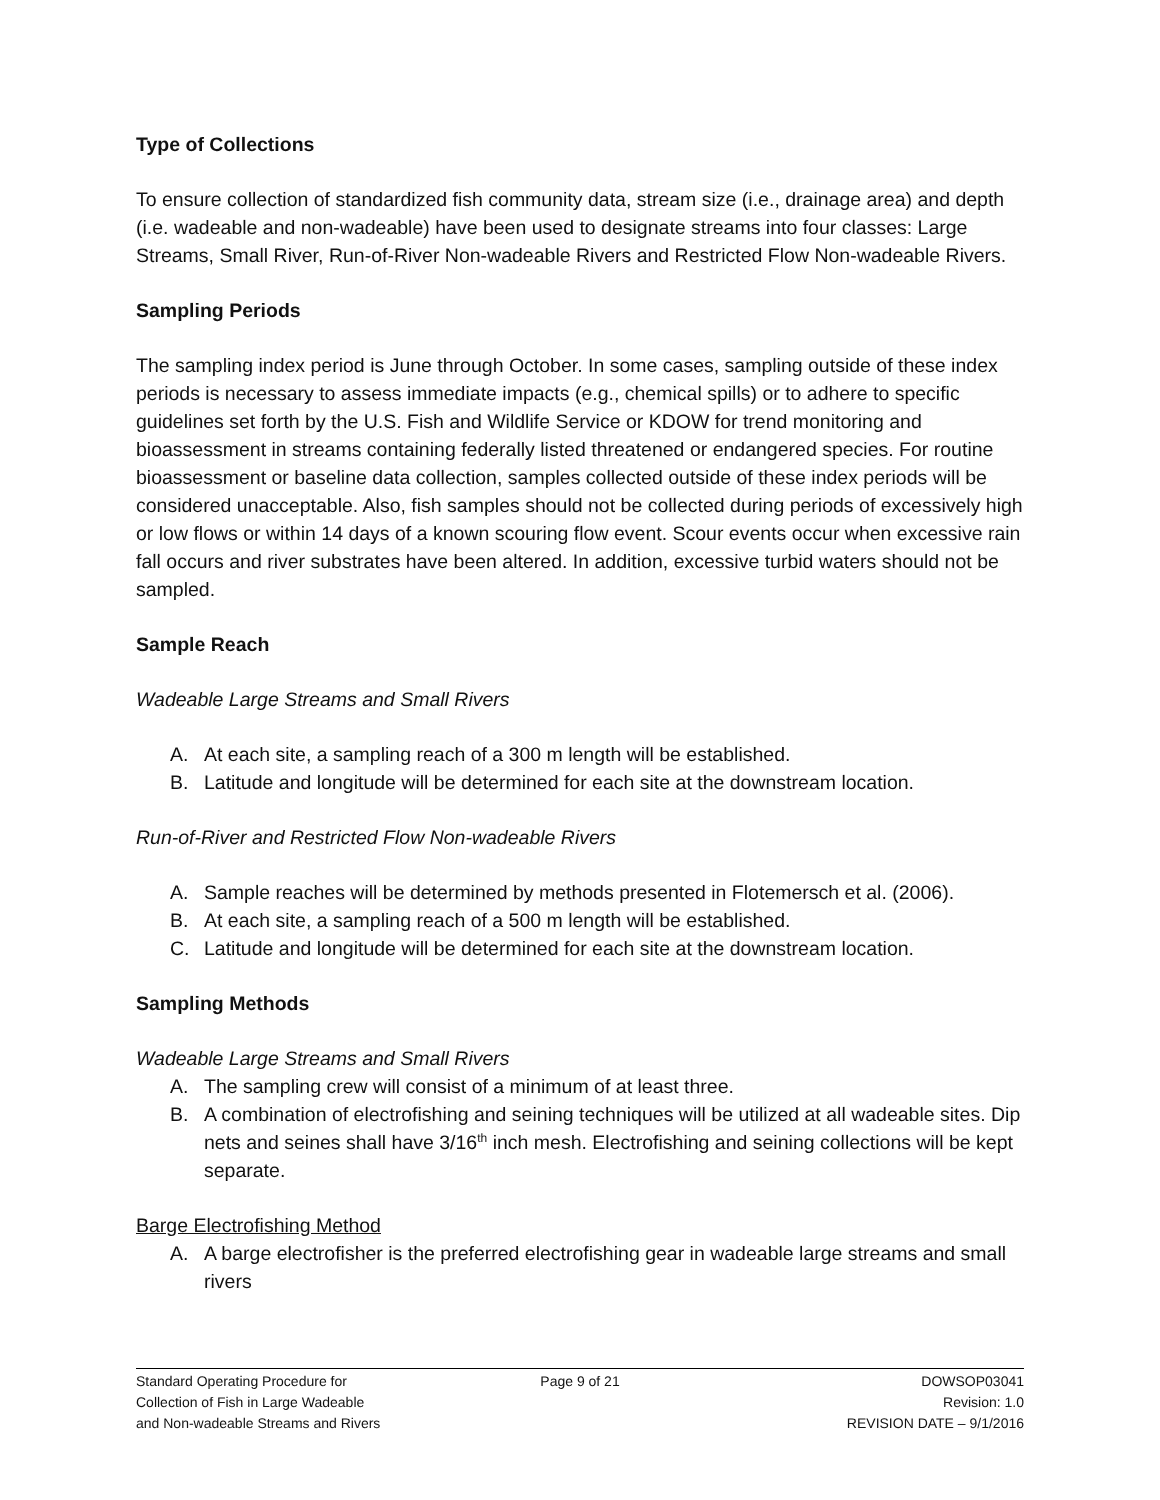Type of Collections
To ensure collection of standardized fish community data, stream size (i.e., drainage area) and depth (i.e. wadeable and non-wadeable) have been used to designate streams into four classes: Large Streams, Small River, Run-of-River Non-wadeable Rivers and Restricted Flow Non-wadeable Rivers.
Sampling Periods
The sampling index period is June through October. In some cases, sampling outside of these index periods is necessary to assess immediate impacts (e.g., chemical spills) or to adhere to specific guidelines set forth by the U.S. Fish and Wildlife Service or KDOW for trend monitoring and bioassessment in streams containing federally listed threatened or endangered species. For routine bioassessment or baseline data collection, samples collected outside of these index periods will be considered unacceptable. Also, fish samples should not be collected during periods of excessively high or low flows or within 14 days of a known scouring flow event. Scour events occur when excessive rain fall occurs and river substrates have been altered. In addition, excessive turbid waters should not be sampled.
Sample Reach
Wadeable Large Streams and Small Rivers
A. At each site, a sampling reach of a 300 m length will be established.
B. Latitude and longitude will be determined for each site at the downstream location.
Run-of-River and Restricted Flow Non-wadeable Rivers
A. Sample reaches will be determined by methods presented in Flotemersch et al. (2006).
B. At each site, a sampling reach of a 500 m length will be established.
C. Latitude and longitude will be determined for each site at the downstream location.
Sampling Methods
Wadeable Large Streams and Small Rivers
A. The sampling crew will consist of a minimum of at least three.
B. A combination of electrofishing and seining techniques will be utilized at all wadeable sites. Dip nets and seines shall have 3/16<sup>th</sup> inch mesh. Electrofishing and seining collections will be kept separate.
Barge Electrofishing Method
A. A barge electrofisher is the preferred electrofishing gear in wadeable large streams and small rivers
Standard Operating Procedure for
Collection of Fish in Large Wadeable
and Non-wadeable Streams and Rivers
Page 9 of 21 DOWSOP03041
Revision: 1.0
REVISION DATE – 9/1/2016